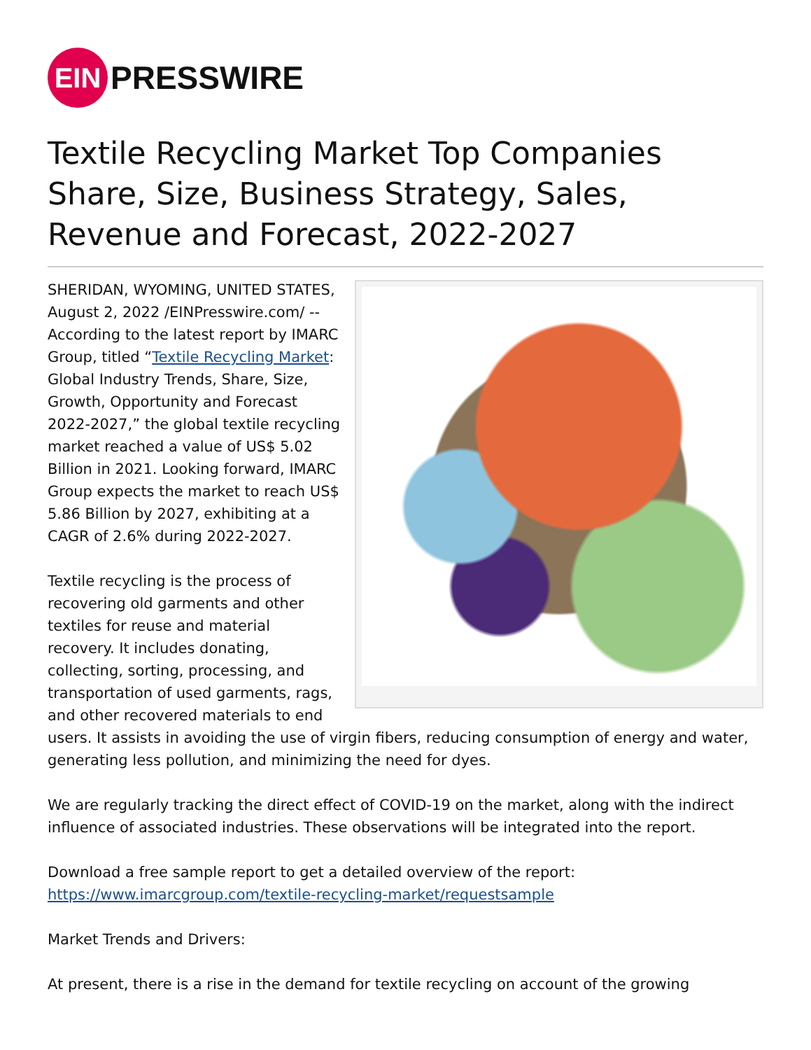EIN
PRESSWIRE
Textile Recycling Market Top Companies Share, Size, Business Strategy, Sales, Revenue and Forecast, 2022-2027
SHERIDAN, WYOMING, UNITED STATES, August 2, 2022 /EINPresswire.com/ -- According to the latest report by IMARC Group, titled “Textile Recycling Market: Global Industry Trends, Share, Size, Growth, Opportunity and Forecast 2022-2027,” the global textile recycling market reached a value of US$ 5.02 Billion in 2021. Looking forward, IMARC Group expects the market to reach US$ 5.86 Billion by 2027, exhibiting at a CAGR of 2.6% during 2022-2027.
Textile recycling is the process of recovering old garments and other textiles for reuse and material recovery. It includes donating, collecting, sorting, processing, and transportation of used garments, rags, and other recovered materials to end users. It assists in avoiding the use of virgin fibers, reducing consumption of energy and water, generating less pollution, and minimizing the need for dyes.
We are regularly tracking the direct effect of COVID-19 on the market, along with the indirect influence of associated industries. These observations will be integrated into the report.
Download a free sample report to get a detailed overview of the report:
https://www.imarcgroup.com/textile-recycling-market/requestsample
Market Trends and Drivers:
At present, there is a rise in the demand for textile recycling on account of the growing